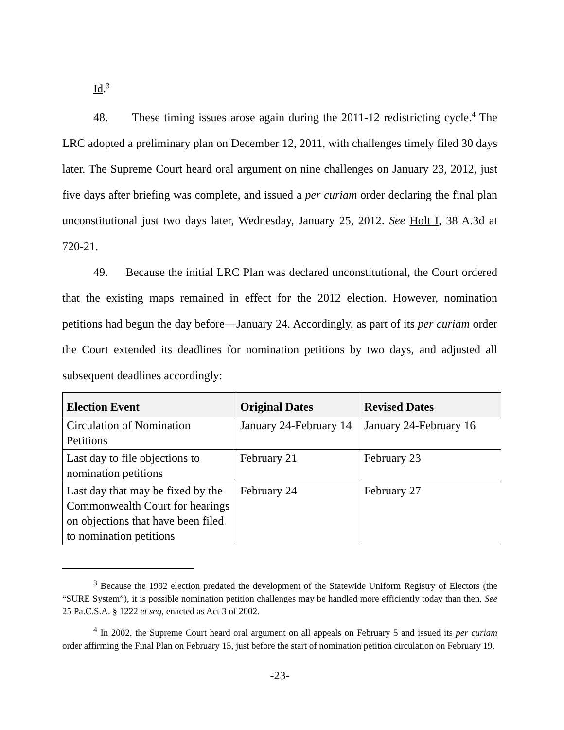Id.<sup>3</sup>
48. These timing issues arose again during the 2011-12 redistricting cycle.<sup>4</sup> The LRC adopted a preliminary plan on December 12, 2011, with challenges timely filed 30 days later. The Supreme Court heard oral argument on nine challenges on January 23, 2012, just five days after briefing was complete, and issued a per curiam order declaring the final plan unconstitutional just two days later, Wednesday, January 25, 2012. See Holt I, 38 A.3d at 720-21.
49. Because the initial LRC Plan was declared unconstitutional, the Court ordered that the existing maps remained in effect for the 2012 election. However, nomination petitions had begun the day before—January 24. Accordingly, as part of its per curiam order the Court extended its deadlines for nomination petitions by two days, and adjusted all subsequent deadlines accordingly:
| Election Event | Original Dates | Revised Dates |
| --- | --- | --- |
| Circulation of Nomination Petitions | January 24-February 14 | January 24-February 16 |
| Last day to file objections to nomination petitions | February 21 | February 23 |
| Last day that may be fixed by the Commonwealth Court for hearings on objections that have been filed to nomination petitions | February 24 | February 27 |
<sup>3</sup> Because the 1992 election predated the development of the Statewide Uniform Registry of Electors (the “SURE System”), it is possible nomination petition challenges may be handled more efficiently today than then. See 25 Pa.C.S.A. § 1222 et seq, enacted as Act 3 of 2002.
<sup>4</sup> In 2002, the Supreme Court heard oral argument on all appeals on February 5 and issued its per curiam order affirming the Final Plan on February 15, just before the start of nomination petition circulation on February 19.
-23-